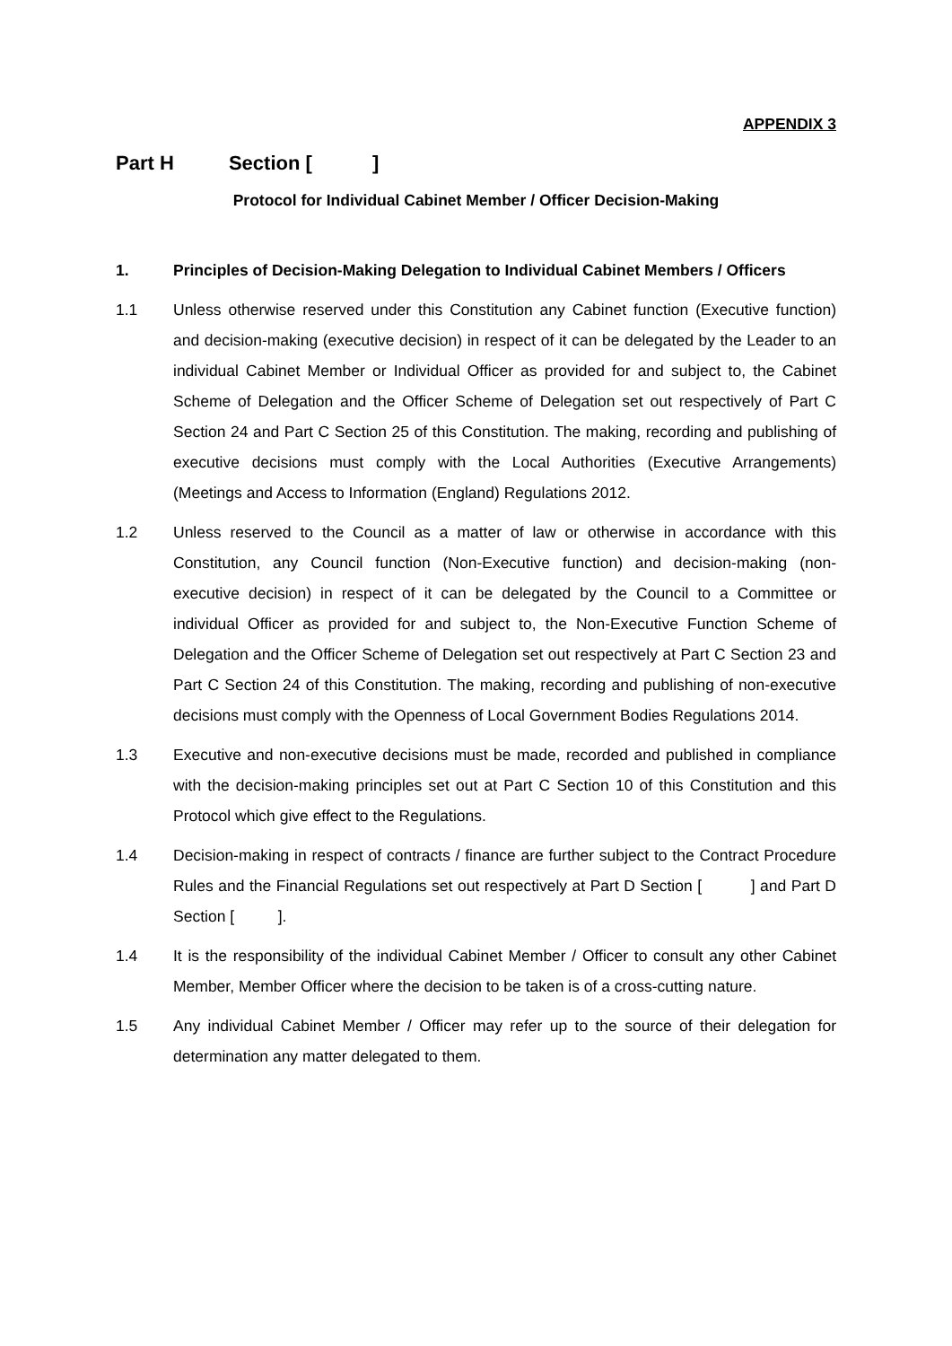APPENDIX 3
Part H Section [ ]
Protocol for Individual Cabinet Member / Officer Decision-Making
1. Principles of Decision-Making Delegation to Individual Cabinet Members / Officers
1.1 Unless otherwise reserved under this Constitution any Cabinet function (Executive function) and decision-making (executive decision) in respect of it can be delegated by the Leader to an individual Cabinet Member or Individual Officer as provided for and subject to, the Cabinet Scheme of Delegation and the Officer Scheme of Delegation set out respectively of Part C Section 24 and Part C Section 25 of this Constitution. The making, recording and publishing of executive decisions must comply with the Local Authorities (Executive Arrangements) (Meetings and Access to Information (England) Regulations 2012.
1.2 Unless reserved to the Council as a matter of law or otherwise in accordance with this Constitution, any Council function (Non-Executive function) and decision-making (non-executive decision) in respect of it can be delegated by the Council to a Committee or individual Officer as provided for and subject to, the Non-Executive Function Scheme of Delegation and the Officer Scheme of Delegation set out respectively at Part C Section 23 and Part C Section 24 of this Constitution. The making, recording and publishing of non-executive decisions must comply with the Openness of Local Government Bodies Regulations 2014.
1.3 Executive and non-executive decisions must be made, recorded and published in compliance with the decision-making principles set out at Part C Section 10 of this Constitution and this Protocol which give effect to the Regulations.
1.4 Decision-making in respect of contracts / finance are further subject to the Contract Procedure Rules and the Financial Regulations set out respectively at Part D Section [ ] and Part D Section [ ].
1.4 It is the responsibility of the individual Cabinet Member / Officer to consult any other Cabinet Member, Member Officer where the decision to be taken is of a cross-cutting nature.
1.5 Any individual Cabinet Member / Officer may refer up to the source of their delegation for determination any matter delegated to them.